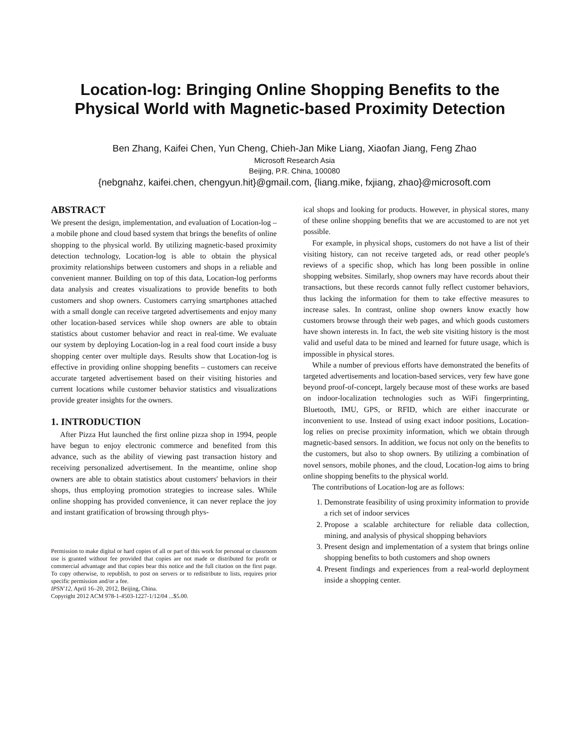Location-log: Bringing Online Shopping Benefits to the Physical World with Magnetic-based Proximity Detection
Ben Zhang, Kaifei Chen, Yun Cheng, Chieh-Jan Mike Liang, Xiaofan Jiang, Feng Zhao
Microsoft Research Asia
Beijing, P.R. China, 100080
{nebgnahz, kaifei.chen, chengyun.hit}@gmail.com, {liang.mike, fxjiang, zhao}@microsoft.com
ABSTRACT
We present the design, implementation, and evaluation of Location-log – a mobile phone and cloud based system that brings the benefits of online shopping to the physical world. By utilizing magnetic-based proximity detection technology, Location-log is able to obtain the physical proximity relationships between customers and shops in a reliable and convenient manner. Building on top of this data, Location-log performs data analysis and creates visualizations to provide benefits to both customers and shop owners. Customers carrying smartphones attached with a small dongle can receive targeted advertisements and enjoy many other location-based services while shop owners are able to obtain statistics about customer behavior and react in real-time. We evaluate our system by deploying Location-log in a real food court inside a busy shopping center over multiple days. Results show that Location-log is effective in providing online shopping benefits – customers can receive accurate targeted advertisement based on their visiting histories and current locations while customer behavior statistics and visualizations provide greater insights for the owners.
1. INTRODUCTION
After Pizza Hut launched the first online pizza shop in 1994, people have begun to enjoy electronic commerce and benefited from this advance, such as the ability of viewing past transaction history and receiving personalized advertisement. In the meantime, online shop owners are able to obtain statistics about customers' behaviors in their shops, thus employing promotion strategies to increase sales. While online shopping has provided convenience, it can never replace the joy and instant gratification of browsing through phys-
Permission to make digital or hard copies of all or part of this work for personal or classroom use is granted without fee provided that copies are not made or distributed for profit or commercial advantage and that copies bear this notice and the full citation on the first page. To copy otherwise, to republish, to post on servers or to redistribute to lists, requires prior specific permission and/or a fee.
IPSN'12, April 16–20, 2012, Beijing, China.
Copyright 2012 ACM 978-1-4503-1227-1/12/04 ...$5.00.
ical shops and looking for products. However, in physical stores, many of these online shopping benefits that we are accustomed to are not yet possible.
For example, in physical shops, customers do not have a list of their visiting history, can not receive targeted ads, or read other people's reviews of a specific shop, which has long been possible in online shopping websites. Similarly, shop owners may have records about their transactions, but these records cannot fully reflect customer behaviors, thus lacking the information for them to take effective measures to increase sales. In contrast, online shop owners know exactly how customers browse through their web pages, and which goods customers have shown interests in. In fact, the web site visiting history is the most valid and useful data to be mined and learned for future usage, which is impossible in physical stores.
While a number of previous efforts have demonstrated the benefits of targeted advertisements and location-based services, very few have gone beyond proof-of-concept, largely because most of these works are based on indoor-localization technologies such as WiFi fingerprinting, Bluetooth, IMU, GPS, or RFID, which are either inaccurate or inconvenient to use. Instead of using exact indoor positions, Location-log relies on precise proximity information, which we obtain through magnetic-based sensors. In addition, we focus not only on the benefits to the customers, but also to shop owners. By utilizing a combination of novel sensors, mobile phones, and the cloud, Location-log aims to bring online shopping benefits to the physical world.
The contributions of Location-log are as follows:
1. Demonstrate feasibility of using proximity information to provide a rich set of indoor services
2. Propose a scalable architecture for reliable data collection, mining, and analysis of physical shopping behaviors
3. Present design and implementation of a system that brings online shopping benefits to both customers and shop owners
4. Present findings and experiences from a real-world deployment inside a shopping center.